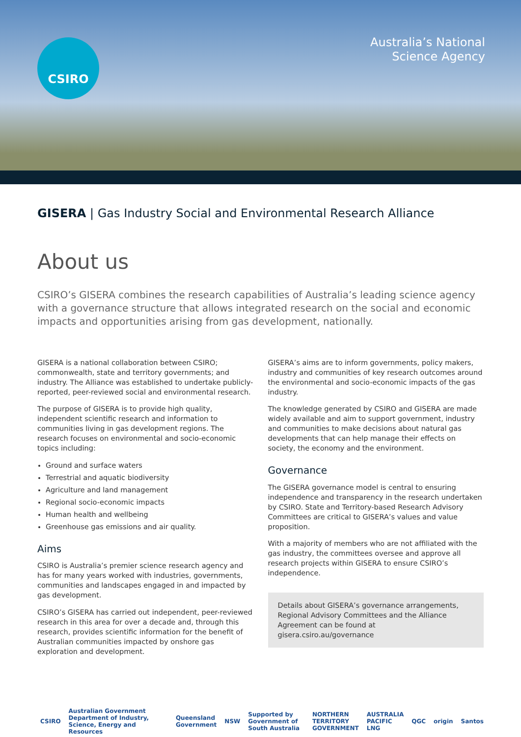CSIRO
Australia’s National
Science Agency
GISERA | Gas Industry Social and Environmental Research Alliance
About us
CSIRO’s GISERA combines the research capabilities of Australia’s leading science agency with a governance structure that allows integrated research on the social and economic impacts and opportunities arising from gas development, nationally.
GISERA is a national collaboration between CSIRO; commonwealth, state and territory governments; and industry. The Alliance was established to undertake publicly-reported, peer-reviewed social and environmental research.
The purpose of GISERA is to provide high quality, independent scientific research and information to communities living in gas development regions. The research focuses on environmental and socio-economic topics including:
Ground and surface waters
Terrestrial and aquatic biodiversity
Agriculture and land management
Regional socio-economic impacts
Human health and wellbeing
Greenhouse gas emissions and air quality.
Aims
CSIRO is Australia’s premier science research agency and has for many years worked with industries, governments, communities and landscapes engaged in and impacted by gas development.
CSIRO’s GISERA has carried out independent, peer-reviewed research in this area for over a decade and, through this research, provides scientific information for the benefit of Australian communities impacted by onshore gas exploration and development.
GISERA’s aims are to inform governments, policy makers, industry and communities of key research outcomes around the environmental and socio-economic impacts of the gas industry.
The knowledge generated by CSIRO and GISERA are made widely available and aim to support government, industry and communities to make decisions about natural gas developments that can help manage their effects on society, the economy and the environment.
Governance
The GISERA governance model is central to ensuring independence and transparency in the research undertaken by CSIRO. State and Territory-based Research Advisory Committees are critical to GISERA’s values and value proposition.
With a majority of members who are not affiliated with the gas industry, the committees oversee and approve all research projects within GISERA to ensure CSIRO’s independence.
Details about GISERA’s governance arrangements, Regional Advisory Committees and the Alliance Agreement can be found at gisera.csiro.au/governance
CSIRO Australian Government Department of Industry, Science, Energy and Resources Queensland Government NSW Supported by Government of South Australia NORTHERN TERRITORY GOVERNMENT AUSTRALIA PACIFIC LNG QGC origin Santos